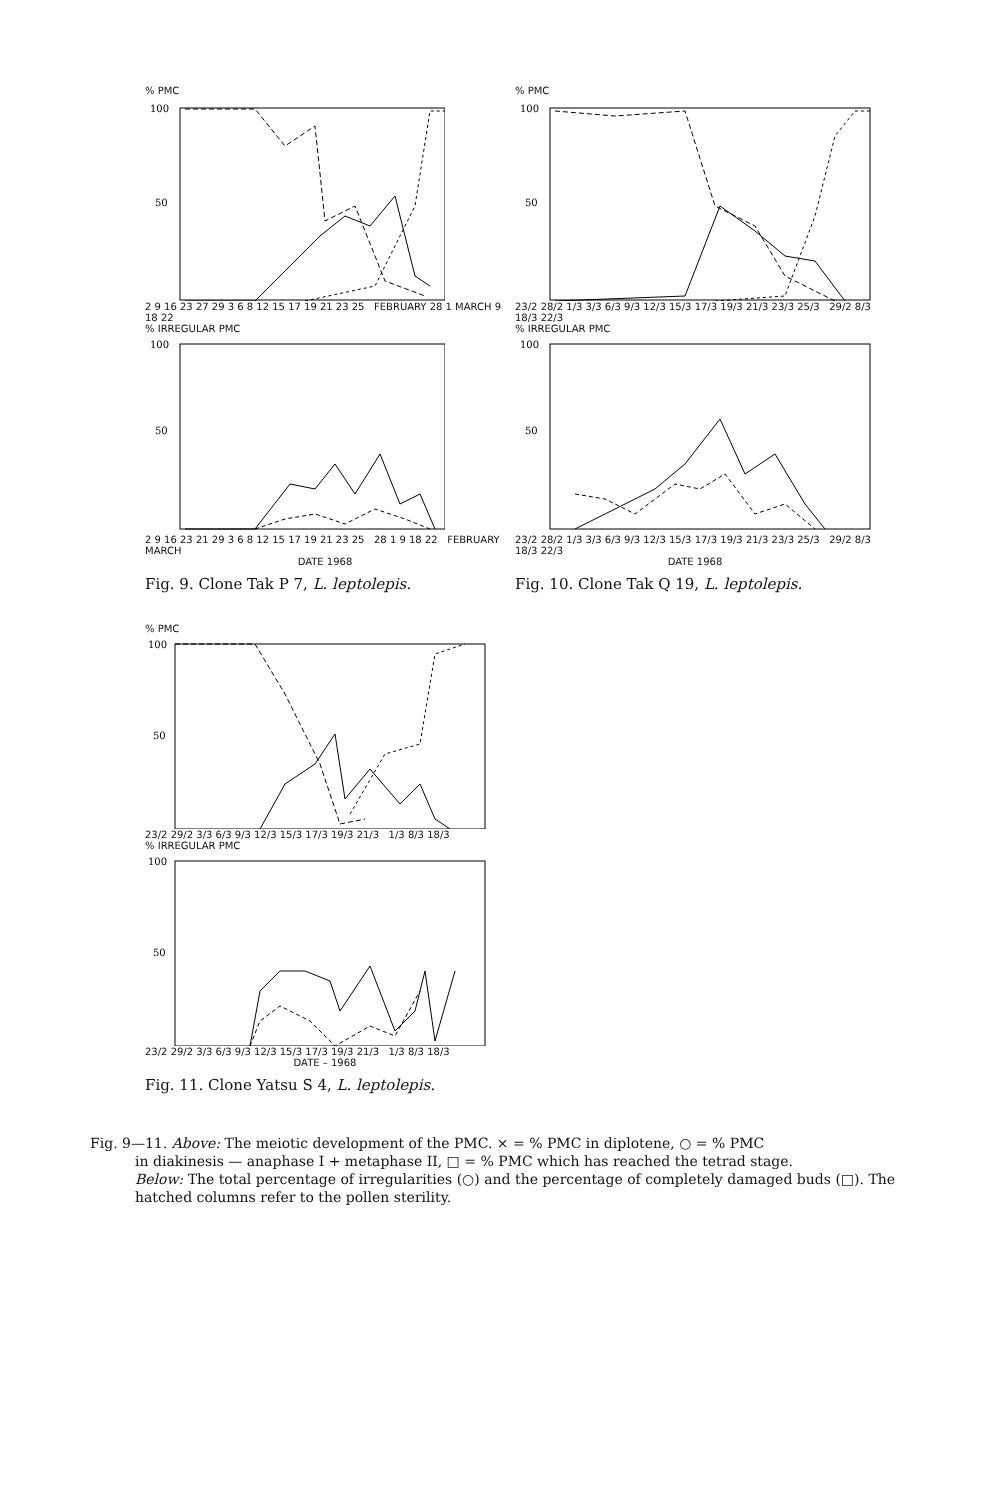% PMC
100
50
2 9 16 23 27 29 3 6 8 12 15 17 19 21 23 25 FEBRUARY 28 1 MARCH 9 18 22
% IRREGULAR PMC
100
50
2 9 16 23 21 29 3 6 8 12 15 17 19 21 23 25 28 1 9 18 22 FEBRUARY MARCH
DATE 1968
Fig. 9. Clone Tak P 7, L. leptolepis.
% PMC
100
50
23/2 28/2 1/3 3/3 6/3 9/3 12/3 15/3 17/3 19/3 21/3 23/3 25/3 29/2 8/3 18/3 22/3
% IRREGULAR PMC
100
50
23/2 28/2 1/3 3/3 6/3 9/3 12/3 15/3 17/3 19/3 21/3 23/3 25/3 29/2 8/3 18/3 22/3
DATE 1968
Fig. 10. Clone Tak Q 19, L. leptolepis.
% PMC
100
50
23/2 29/2 3/3 6/3 9/3 12/3 15/3 17/3 19/3 21/3 1/3 8/3 18/3
% IRREGULAR PMC
100
50
23/2 29/2 3/3 6/3 9/3 12/3 15/3 17/3 19/3 21/3 1/3 8/3 18/3
DATE – 1968
Fig. 11. Clone Yatsu S 4, L. leptolepis.
Fig. 9—11. Above: The meiotic development of the PMC. × = % PMC in diplotene, ○ = % PMC
in diakinesis — anaphase I + metaphase II, □ = % PMC which has reached the tetrad stage.
Below: The total percentage of irregularities (○) and the percentage of completely damaged buds (□). The hatched columns refer to the pollen sterility.